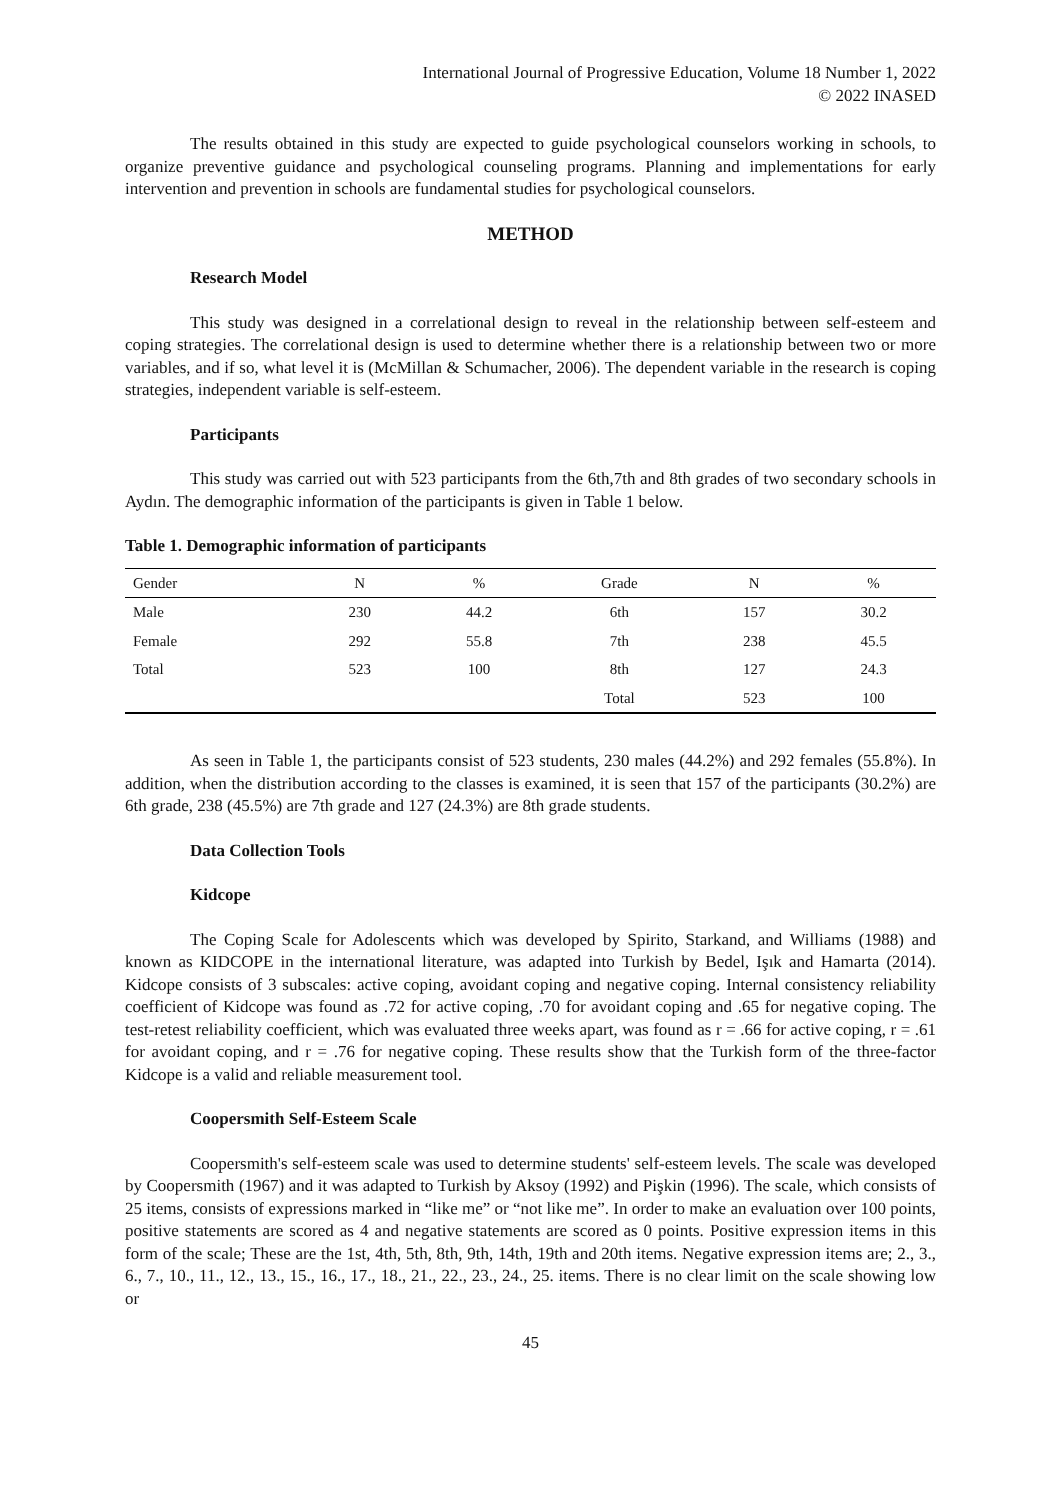International Journal of Progressive Education, Volume 18 Number 1, 2022
© 2022 INASED
The results obtained in this study are expected to guide psychological counselors working in schools, to organize preventive guidance and psychological counseling programs. Planning and implementations for early intervention and prevention in schools are fundamental studies for psychological counselors.
METHOD
Research Model
This study was designed in a correlational design to reveal in the relationship between self-esteem and coping strategies. The correlational design is used to determine whether there is a relationship between two or more variables, and if so, what level it is (McMillan & Schumacher, 2006). The dependent variable in the research is coping strategies, independent variable is self-esteem.
Participants
This study was carried out with 523 participants from the 6th,7th and 8th grades of two secondary schools in Aydın. The demographic information of the participants is given in Table 1 below.
Table 1. Demographic information of participants
| Gender | N | % | Grade | N | % |
| --- | --- | --- | --- | --- | --- |
| Male | 230 | 44.2 | 6th | 157 | 30.2 |
| Female | 292 | 55.8 | 7th | 238 | 45.5 |
| Total | 523 | 100 | 8th | 127 | 24.3 |
| | | | Total | 523 | 100 |
As seen in Table 1, the participants consist of 523 students, 230 males (44.2%) and 292 females (55.8%). In addition, when the distribution according to the classes is examined, it is seen that 157 of the participants (30.2%) are 6th grade, 238 (45.5%) are 7th grade and 127 (24.3%) are 8th grade students.
Data Collection Tools
Kidcope
The Coping Scale for Adolescents which was developed by Spirito, Starkand, and Williams (1988) and known as KIDCOPE in the international literature, was adapted into Turkish by Bedel, Işık and Hamarta (2014). Kidcope consists of 3 subscales: active coping, avoidant coping and negative coping. Internal consistency reliability coefficient of Kidcope was found as .72 for active coping, .70 for avoidant coping and .65 for negative coping. The test-retest reliability coefficient, which was evaluated three weeks apart, was found as r = .66 for active coping, r = .61 for avoidant coping, and r = .76 for negative coping. These results show that the Turkish form of the three-factor Kidcope is a valid and reliable measurement tool.
Coopersmith Self-Esteem Scale
Coopersmith's self-esteem scale was used to determine students' self-esteem levels. The scale was developed by Coopersmith (1967) and it was adapted to Turkish by Aksoy (1992) and Pişkin (1996). The scale, which consists of 25 items, consists of expressions marked in “like me” or “not like me”. In order to make an evaluation over 100 points, positive statements are scored as 4 and negative statements are scored as 0 points. Positive expression items in this form of the scale; These are the 1st, 4th, 5th, 8th, 9th, 14th, 19th and 20th items. Negative expression items are; 2., 3., 6., 7., 10., 11., 12., 13., 15., 16., 17., 18., 21., 22., 23., 24., 25. items. There is no clear limit on the scale showing low or
45